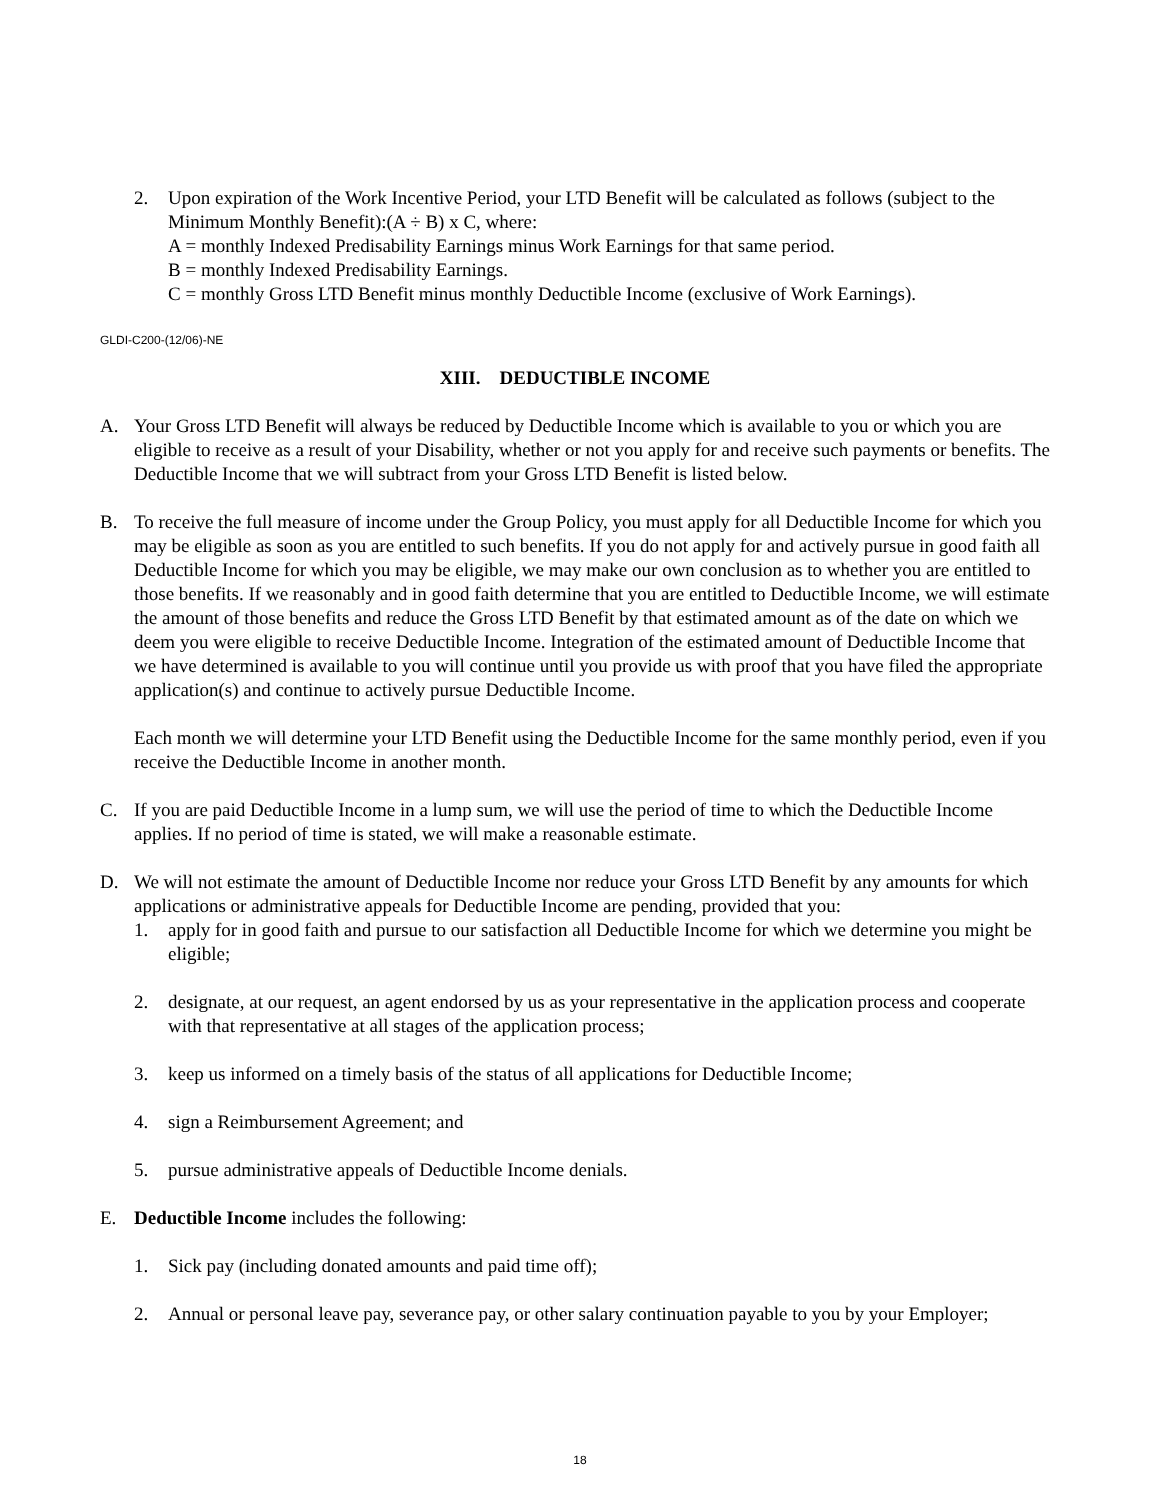2. Upon expiration of the Work Incentive Period, your LTD Benefit will be calculated as follows (subject to the Minimum Monthly Benefit):(A ÷ B) x C, where:
A = monthly Indexed Predisability Earnings minus Work Earnings for that same period.
B = monthly Indexed Predisability Earnings.
C = monthly Gross LTD Benefit minus monthly Deductible Income (exclusive of Work Earnings).
GLDI-C200-(12/06)-NE
XIII. DEDUCTIBLE INCOME
A. Your Gross LTD Benefit will always be reduced by Deductible Income which is available to you or which you are eligible to receive as a result of your Disability, whether or not you apply for and receive such payments or benefits. The Deductible Income that we will subtract from your Gross LTD Benefit is listed below.
B. To receive the full measure of income under the Group Policy, you must apply for all Deductible Income for which you may be eligible as soon as you are entitled to such benefits. If you do not apply for and actively pursue in good faith all Deductible Income for which you may be eligible, we may make our own conclusion as to whether you are entitled to those benefits. If we reasonably and in good faith determine that you are entitled to Deductible Income, we will estimate the amount of those benefits and reduce the Gross LTD Benefit by that estimated amount as of the date on which we deem you were eligible to receive Deductible Income. Integration of the estimated amount of Deductible Income that we have determined is available to you will continue until you provide us with proof that you have filed the appropriate application(s) and continue to actively pursue Deductible Income.
Each month we will determine your LTD Benefit using the Deductible Income for the same monthly period, even if you receive the Deductible Income in another month.
C. If you are paid Deductible Income in a lump sum, we will use the period of time to which the Deductible Income applies. If no period of time is stated, we will make a reasonable estimate.
D. We will not estimate the amount of Deductible Income nor reduce your Gross LTD Benefit by any amounts for which applications or administrative appeals for Deductible Income are pending, provided that you:
1. apply for in good faith and pursue to our satisfaction all Deductible Income for which we determine you might be eligible;
2. designate, at our request, an agent endorsed by us as your representative in the application process and cooperate with that representative at all stages of the application process;
3. keep us informed on a timely basis of the status of all applications for Deductible Income;
4. sign a Reimbursement Agreement; and
5. pursue administrative appeals of Deductible Income denials.
E. Deductible Income includes the following:
1. Sick pay (including donated amounts and paid time off);
2. Annual or personal leave pay, severance pay, or other salary continuation payable to you by your Employer;
18